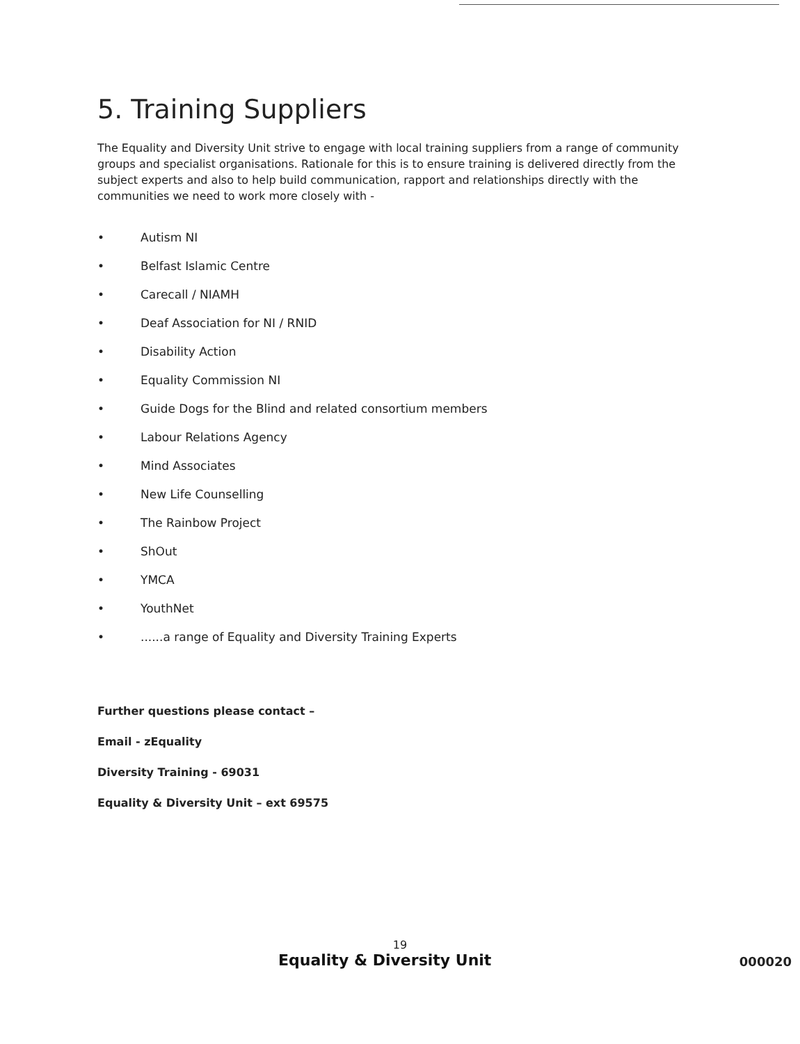5. Training Suppliers
The Equality and Diversity Unit strive to engage with local training suppliers from a range of community groups and specialist organisations. Rationale for this is to ensure training is delivered directly from the subject experts and also to help build communication, rapport and relationships directly with the communities we need to work more closely with -
• Autism NI
• Belfast Islamic Centre
• Carecall / NIAMH
• Deaf Association for NI / RNID
• Disability Action
• Equality Commission NI
• Guide Dogs for the Blind and related consortium members
• Labour Relations Agency
• Mind Associates
• New Life Counselling
• The Rainbow Project
• ShOut
• YMCA
• YouthNet
•......a range of Equality and Diversity Training Experts
Further questions please contact –
Email - zEquality
Diversity Training - 69031
Equality & Diversity Unit – ext 69575
19
Equality & Diversity Unit 000020